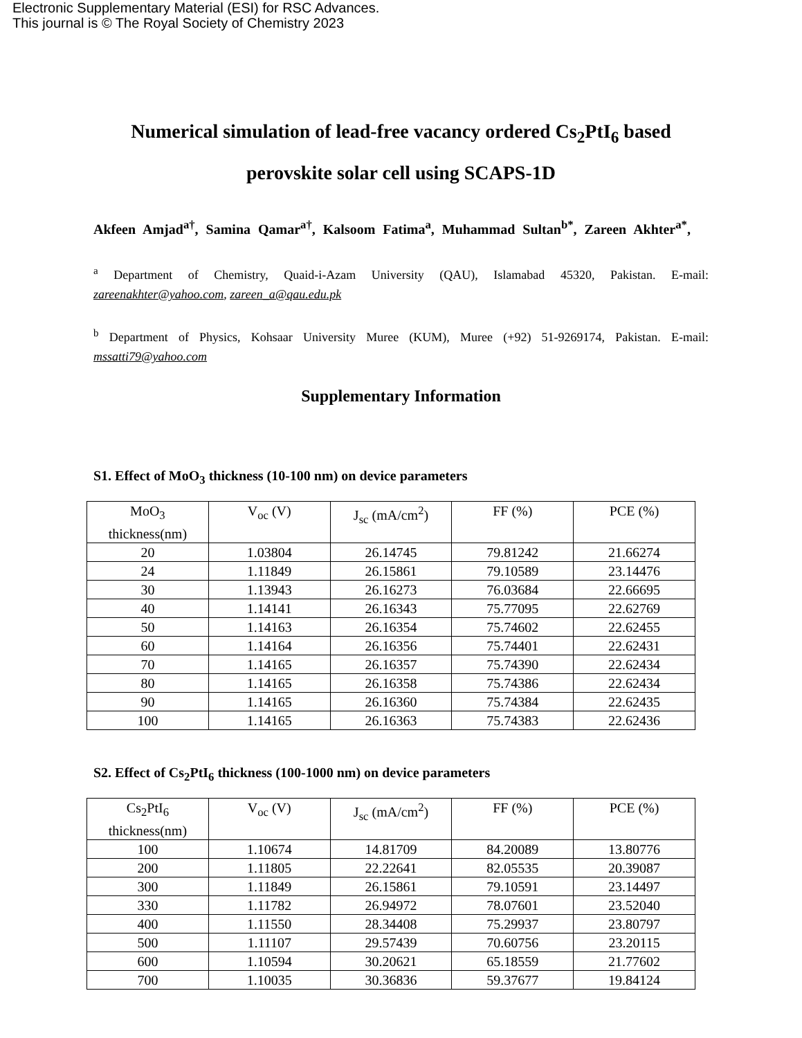Electronic Supplementary Material (ESI) for RSC Advances.
This journal is © The Royal Society of Chemistry 2023
Numerical simulation of lead-free vacancy ordered Cs<sub>2</sub>PtI<sub>6</sub> based perovskite solar cell using SCAPS-1D
Akfeen Amjad<sup>a†</sup>, Samina Qamar<sup>a†</sup>, Kalsoom Fatima<sup>a</sup>, Muhammad Sultan<sup>b*</sup>, Zareen Akhter<sup>a*</sup>,
<sup>a</sup> Department of Chemistry, Quaid-i-Azam University (QAU), Islamabad 45320, Pakistan. E-mail: zareenakhter@yahoo.com, zareen_a@qau.edu.pk
<sup>b</sup> Department of Physics, Kohsaar University Muree (KUM), Muree (+92) 51-9269174, Pakistan. E-mail: mssatti79@yahoo.com
Supplementary Information
S1. Effect of MoO<sub>3</sub> thickness (10-100 nm) on device parameters
| MoO<sub>3</sub> thickness(nm) | V<sub>oc</sub> (V) | J<sub>sc</sub> (mA/cm<sup>2</sup>) | FF (%) | PCE (%) |
| --- | --- | --- | --- | --- |
| 20 | 1.03804 | 26.14745 | 79.81242 | 21.66274 |
| 24 | 1.11849 | 26.15861 | 79.10589 | 23.14476 |
| 30 | 1.13943 | 26.16273 | 76.03684 | 22.66695 |
| 40 | 1.14141 | 26.16343 | 75.77095 | 22.62769 |
| 50 | 1.14163 | 26.16354 | 75.74602 | 22.62455 |
| 60 | 1.14164 | 26.16356 | 75.74401 | 22.62431 |
| 70 | 1.14165 | 26.16357 | 75.74390 | 22.62434 |
| 80 | 1.14165 | 26.16358 | 75.74386 | 22.62434 |
| 90 | 1.14165 | 26.16360 | 75.74384 | 22.62435 |
| 100 | 1.14165 | 26.16363 | 75.74383 | 22.62436 |
S2. Effect of Cs<sub>2</sub>PtI<sub>6</sub> thickness (100-1000 nm) on device parameters
| Cs<sub>2</sub>PtI<sub>6</sub> thickness(nm) | V<sub>oc</sub> (V) | J<sub>sc</sub> (mA/cm<sup>2</sup>) | FF (%) | PCE (%) |
| --- | --- | --- | --- | --- |
| 100 | 1.10674 | 14.81709 | 84.20089 | 13.80776 |
| 200 | 1.11805 | 22.22641 | 82.05535 | 20.39087 |
| 300 | 1.11849 | 26.15861 | 79.10591 | 23.14497 |
| 330 | 1.11782 | 26.94972 | 78.07601 | 23.52040 |
| 400 | 1.11550 | 28.34408 | 75.29937 | 23.80797 |
| 500 | 1.11107 | 29.57439 | 70.60756 | 23.20115 |
| 600 | 1.10594 | 30.20621 | 65.18559 | 21.77602 |
| 700 | 1.10035 | 30.36836 | 59.37677 | 19.84124 |